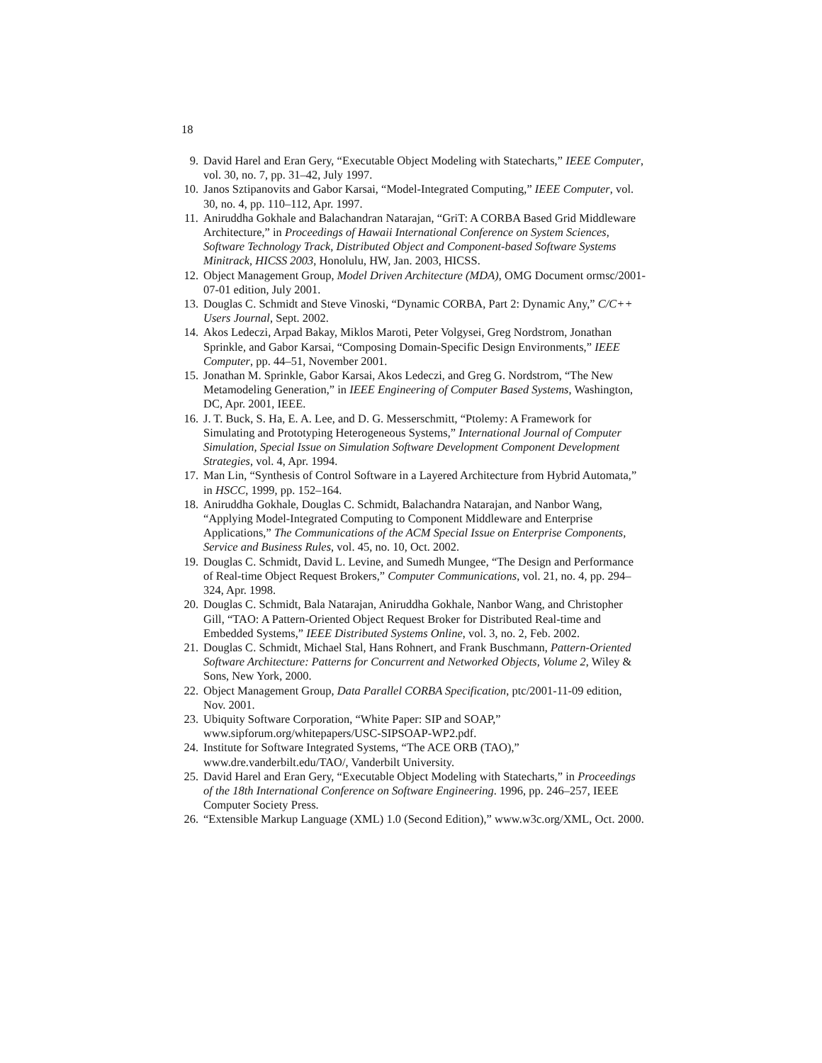18
9. David Harel and Eran Gery, “Executable Object Modeling with Statecharts,” IEEE Computer, vol. 30, no. 7, pp. 31–42, July 1997.
10. Janos Sztipanovits and Gabor Karsai, “Model-Integrated Computing,” IEEE Computer, vol. 30, no. 4, pp. 110–112, Apr. 1997.
11. Aniruddha Gokhale and Balachandran Natarajan, “GriT: A CORBA Based Grid Middleware Architecture,” in Proceedings of Hawaii International Conference on System Sciences, Software Technology Track, Distributed Object and Component-based Software Systems Minitrack, HICSS 2003, Honolulu, HW, Jan. 2003, HICSS.
12. Object Management Group, Model Driven Architecture (MDA), OMG Document ormsc/2001-07-01 edition, July 2001.
13. Douglas C. Schmidt and Steve Vinoski, “Dynamic CORBA, Part 2: Dynamic Any,” C/C++ Users Journal, Sept. 2002.
14. Akos Ledeczi, Arpad Bakay, Miklos Maroti, Peter Volgysei, Greg Nordstrom, Jonathan Sprinkle, and Gabor Karsai, “Composing Domain-Specific Design Environments,” IEEE Computer, pp. 44–51, November 2001.
15. Jonathan M. Sprinkle, Gabor Karsai, Akos Ledeczi, and Greg G. Nordstrom, “The New Metamodeling Generation,” in IEEE Engineering of Computer Based Systems, Washington, DC, Apr. 2001, IEEE.
16. J. T. Buck, S. Ha, E. A. Lee, and D. G. Messerschmitt, “Ptolemy: A Framework for Simulating and Prototyping Heterogeneous Systems,” International Journal of Computer Simulation, Special Issue on Simulation Software Development Component Development Strategies, vol. 4, Apr. 1994.
17. Man Lin, “Synthesis of Control Software in a Layered Architecture from Hybrid Automata,” in HSCC, 1999, pp. 152–164.
18. Aniruddha Gokhale, Douglas C. Schmidt, Balachandra Natarajan, and Nanbor Wang, “Applying Model-Integrated Computing to Component Middleware and Enterprise Applications,” The Communications of the ACM Special Issue on Enterprise Components, Service and Business Rules, vol. 45, no. 10, Oct. 2002.
19. Douglas C. Schmidt, David L. Levine, and Sumedh Mungee, “The Design and Performance of Real-time Object Request Brokers,” Computer Communications, vol. 21, no. 4, pp. 294–324, Apr. 1998.
20. Douglas C. Schmidt, Bala Natarajan, Aniruddha Gokhale, Nanbor Wang, and Christopher Gill, “TAO: A Pattern-Oriented Object Request Broker for Distributed Real-time and Embedded Systems,” IEEE Distributed Systems Online, vol. 3, no. 2, Feb. 2002.
21. Douglas C. Schmidt, Michael Stal, Hans Rohnert, and Frank Buschmann, Pattern-Oriented Software Architecture: Patterns for Concurrent and Networked Objects, Volume 2, Wiley & Sons, New York, 2000.
22. Object Management Group, Data Parallel CORBA Specification, ptc/2001-11-09 edition, Nov. 2001.
23. Ubiquity Software Corporation, “White Paper: SIP and SOAP,” www.sipforum.org/whitepapers/USC-SIPSOAP-WP2.pdf.
24. Institute for Software Integrated Systems, “The ACE ORB (TAO),” www.dre.vanderbilt.edu/TAO/, Vanderbilt University.
25. David Harel and Eran Gery, “Executable Object Modeling with Statecharts,” in Proceedings of the 18th International Conference on Software Engineering. 1996, pp. 246–257, IEEE Computer Society Press.
26. “Extensible Markup Language (XML) 1.0 (Second Edition),” www.w3c.org/XML, Oct. 2000.